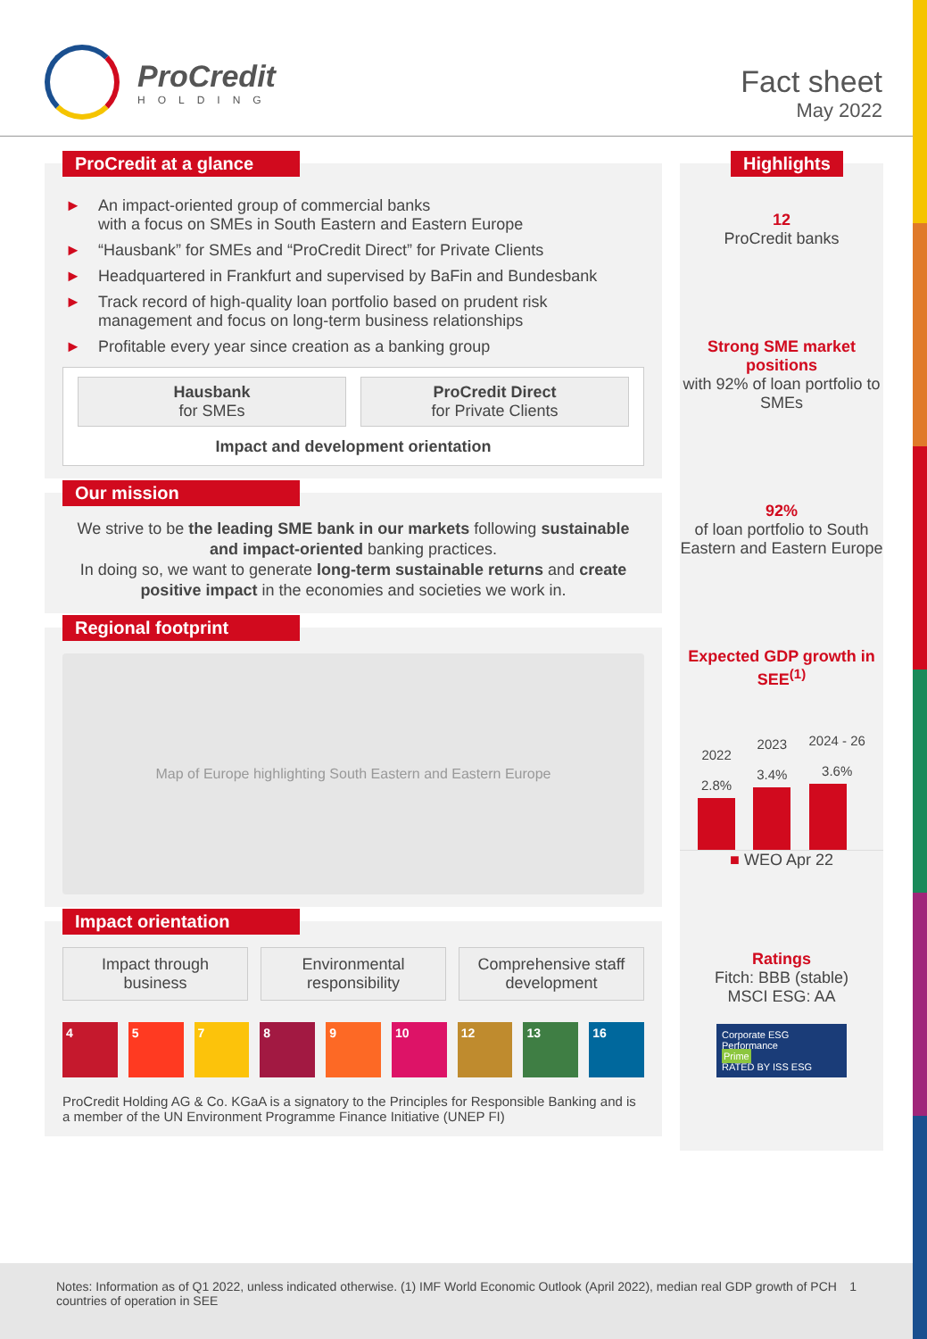ProCredit
HOLDING
Fact sheet
May 2022
ProCredit at a glance
► An impact-oriented group of commercial banks
with a focus on SMEs in South Eastern and Eastern Europe
► “Hausbank” for SMEs and “ProCredit Direct” for Private Clients
► Headquartered in Frankfurt and supervised by BaFin and Bundesbank
► Track record of high-quality loan portfolio based on prudent risk management and focus on long-term business relationships
► Profitable every year since creation as a banking group
Hausbank
for SMEs
ProCredit Direct
for Private Clients
Impact and development orientation
Our mission
We strive to be the leading SME bank in our markets following sustainable and impact-oriented banking practices.
In doing so, we want to generate long-term sustainable returns and create positive impact in the economies and societies we work in.
Regional footprint
Map of Europe highlighting South Eastern and Eastern Europe
Impact orientation
Impact through business Environmental responsibility Comprehensive staff development
4 5 7 8 9 10 12 13 16
ProCredit Holding AG & Co. KGaA is a signatory to the Principles for Responsible Banking and is a member of the UN Environment Programme Finance Initiative (UNEP FI)
Highlights
12
ProCredit banks
Strong SME market positions
with 92% of loan portfolio to SMEs
92%
of loan portfolio to South Eastern and Eastern Europe
Expected GDP growth in SEE<sup>(1)</sup>
2022
2.8%
2023
3.4%
2024 - 26
3.6%
■ WEO Apr 22
Ratings
Fitch: BBB (stable)
MSCI ESG: AA
Corporate ESG Performance
Prime
RATED BY ISS ESG
Notes: Information as of Q1 2022, unless indicated otherwise. (1) IMF World Economic Outlook (April 2022), median real GDP growth of PCH countries of operation in SEE
1